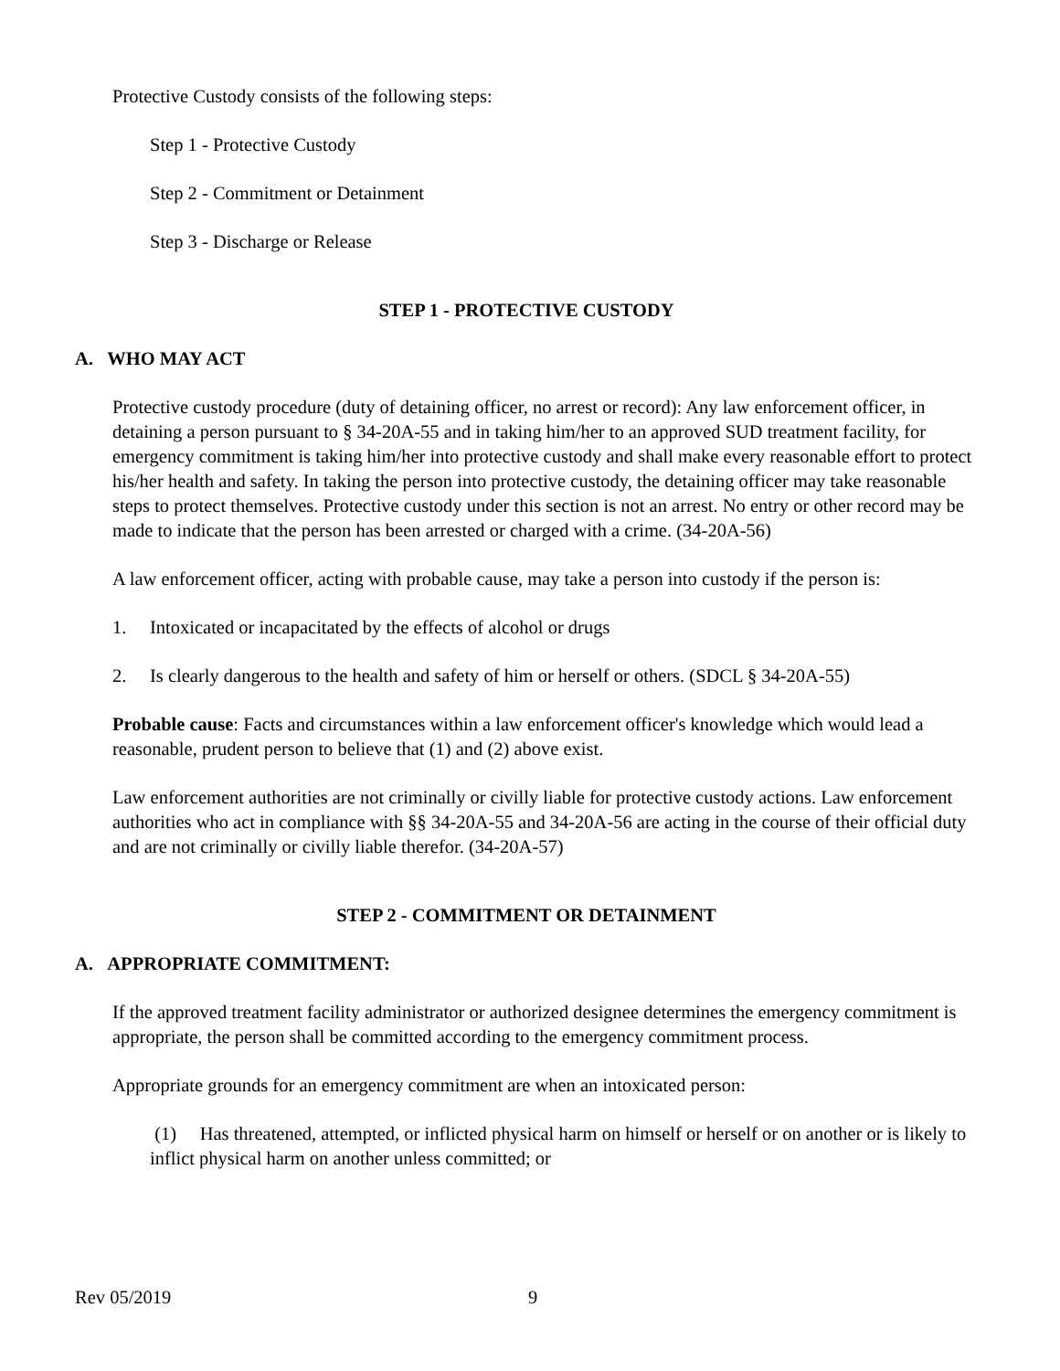Protective Custody consists of the following steps:
Step 1 - Protective Custody
Step 2 - Commitment or Detainment
Step 3 - Discharge or Release
STEP 1 - PROTECTIVE CUSTODY
A. WHO MAY ACT
Protective custody procedure (duty of detaining officer, no arrest or record): Any law enforcement officer, in detaining a person pursuant to § 34-20A-55 and in taking him/her to an approved SUD treatment facility, for emergency commitment is taking him/her into protective custody and shall make every reasonable effort to protect his/her health and safety. In taking the person into protective custody, the detaining officer may take reasonable steps to protect themselves. Protective custody under this section is not an arrest. No entry or other record may be made to indicate that the person has been arrested or charged with a crime. (34-20A-56)
A law enforcement officer, acting with probable cause, may take a person into custody if the person is:
1. Intoxicated or incapacitated by the effects of alcohol or drugs
2. Is clearly dangerous to the health and safety of him or herself or others. (SDCL § 34-20A-55)
Probable cause: Facts and circumstances within a law enforcement officer's knowledge which would lead a reasonable, prudent person to believe that (1) and (2) above exist.
Law enforcement authorities are not criminally or civilly liable for protective custody actions. Law enforcement authorities who act in compliance with §§ 34-20A-55 and 34-20A-56 are acting in the course of their official duty and are not criminally or civilly liable therefor. (34-20A-57)
STEP 2 - COMMITMENT OR DETAINMENT
A. APPROPRIATE COMMITMENT:
If the approved treatment facility administrator or authorized designee determines the emergency commitment is appropriate, the person shall be committed according to the emergency commitment process.
Appropriate grounds for an emergency commitment are when an intoxicated person:
(1) Has threatened, attempted, or inflicted physical harm on himself or herself or on another or is likely to inflict physical harm on another unless committed; or
Rev 05/2019 9